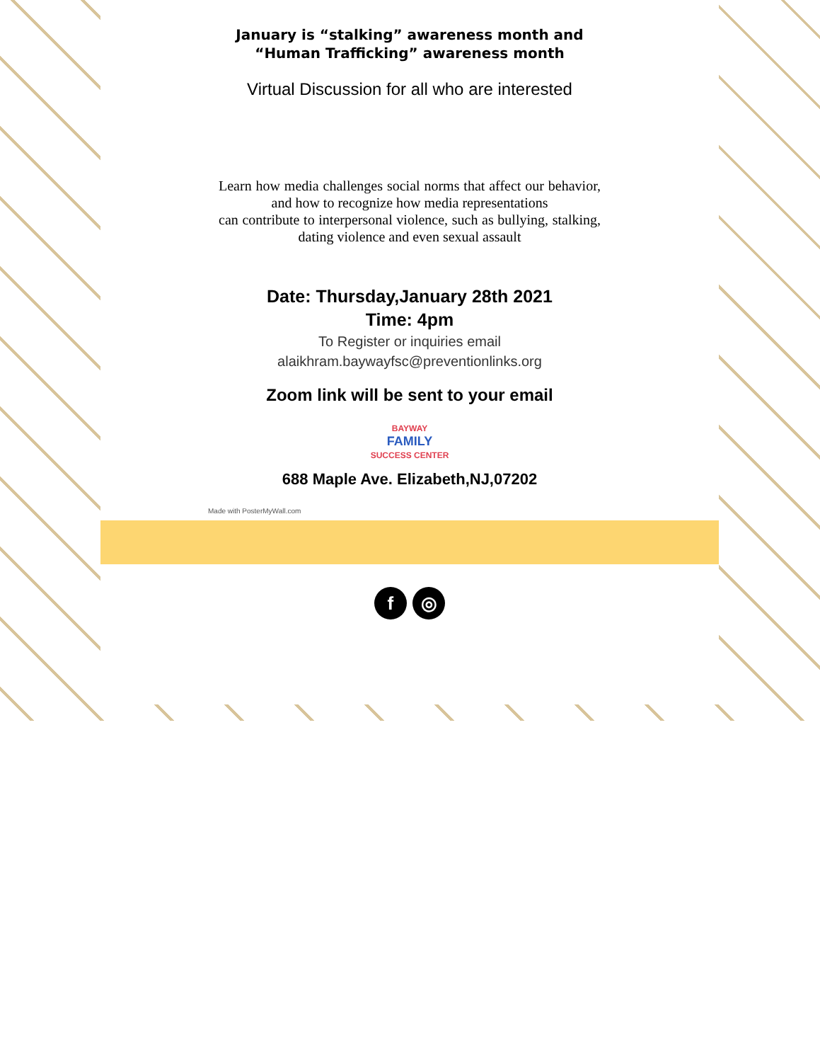January is “stalking” awareness month and
“Human Trafficking” awareness month
Virtual Discussion for all who are interested
Learn how media challenges social norms that affect our behavior, and how to recognize how media representations
can contribute to interpersonal violence, such as bullying, stalking, dating violence and even sexual assault
Date: Thursday,January 28th 2021
Time: 4pm
To Register or inquiries email
alaikhram.baywayfsc@preventionlinks.org
Zoom link will be sent to your email
BAYWAY
FAMILY
SUCCESS CENTER
688 Maple Ave. Elizabeth,NJ,07202
Made with PosterMyWall.com
f ◎